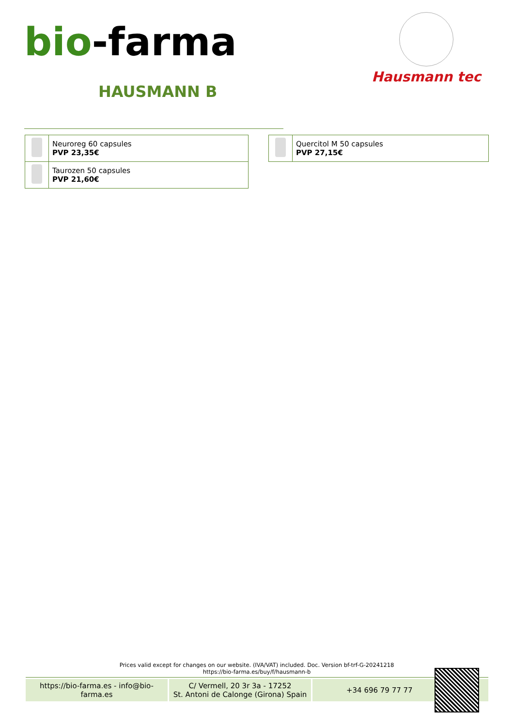bio-farma
Hausmann tec
HAUSMANN B
| | Neuroreg 60 capsules PVP 23,35€ |
| | Taurozen 50 capsules PVP 21,60€ |
| | Quercitol M 50 capsules PVP 27,15€ |
Prices valid except for changes on our website. (IVA/VAT) included. Doc. Version bf-trf-G-20241218
https://bio-farma.es/buy/f/hausmann-b
https://bio-farma.es - info@bio-farma.es
C/ Vermell, 20 3r 3a - 17252
St. Antoni de Calonge (Girona) Spain
+34 696 79 77 77